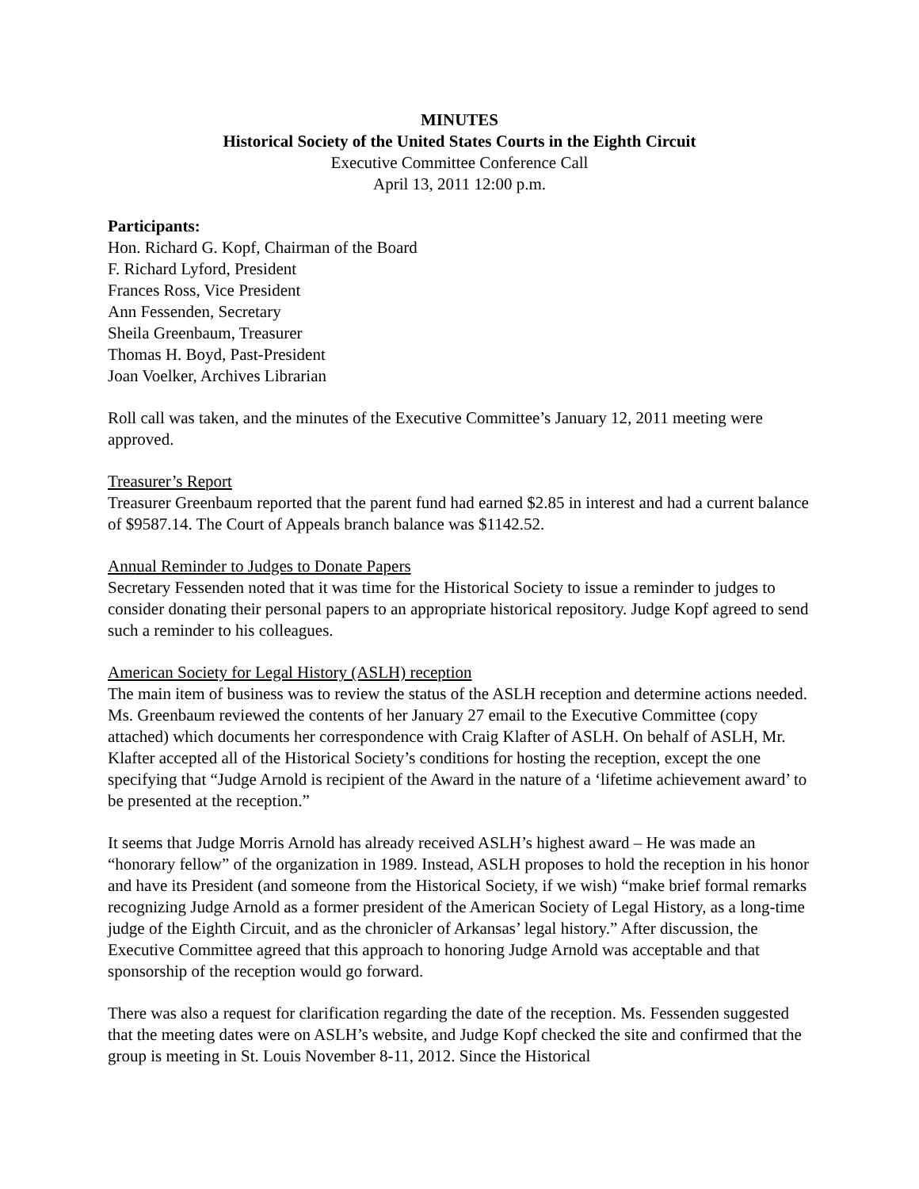MINUTES
Historical Society of the United States Courts in the Eighth Circuit
Executive Committee Conference Call
April 13, 2011 12:00 p.m.
Participants:
Hon. Richard G. Kopf, Chairman of the Board
F. Richard Lyford, President
Frances Ross, Vice President
Ann Fessenden, Secretary
Sheila Greenbaum, Treasurer
Thomas H. Boyd, Past-President
Joan Voelker, Archives Librarian
Roll call was taken, and the minutes of the Executive Committee’s January 12, 2011 meeting were approved.
Treasurer’s Report
Treasurer Greenbaum reported that the parent fund had earned $2.85 in interest and had a current balance of $9587.14. The Court of Appeals branch balance was $1142.52.
Annual Reminder to Judges to Donate Papers
Secretary Fessenden noted that it was time for the Historical Society to issue a reminder to judges to consider donating their personal papers to an appropriate historical repository. Judge Kopf agreed to send such a reminder to his colleagues.
American Society for Legal History (ASLH) reception
The main item of business was to review the status of the ASLH reception and determine actions needed. Ms. Greenbaum reviewed the contents of her January 27 email to the Executive Committee (copy attached) which documents her correspondence with Craig Klafter of ASLH. On behalf of ASLH, Mr. Klafter accepted all of the Historical Society’s conditions for hosting the reception, except the one specifying that “Judge Arnold is recipient of the Award in the nature of a ‘lifetime achievement award’ to be presented at the reception.”
It seems that Judge Morris Arnold has already received ASLH’s highest award – He was made an “honorary fellow” of the organization in 1989. Instead, ASLH proposes to hold the reception in his honor and have its President (and someone from the Historical Society, if we wish) “make brief formal remarks recognizing Judge Arnold as a former president of the American Society of Legal History, as a long-time judge of the Eighth Circuit, and as the chronicler of Arkansas’ legal history.” After discussion, the Executive Committee agreed that this approach to honoring Judge Arnold was acceptable and that sponsorship of the reception would go forward.
There was also a request for clarification regarding the date of the reception. Ms. Fessenden suggested that the meeting dates were on ASLH’s website, and Judge Kopf checked the site and confirmed that the group is meeting in St. Louis November 8-11, 2012. Since the Historical